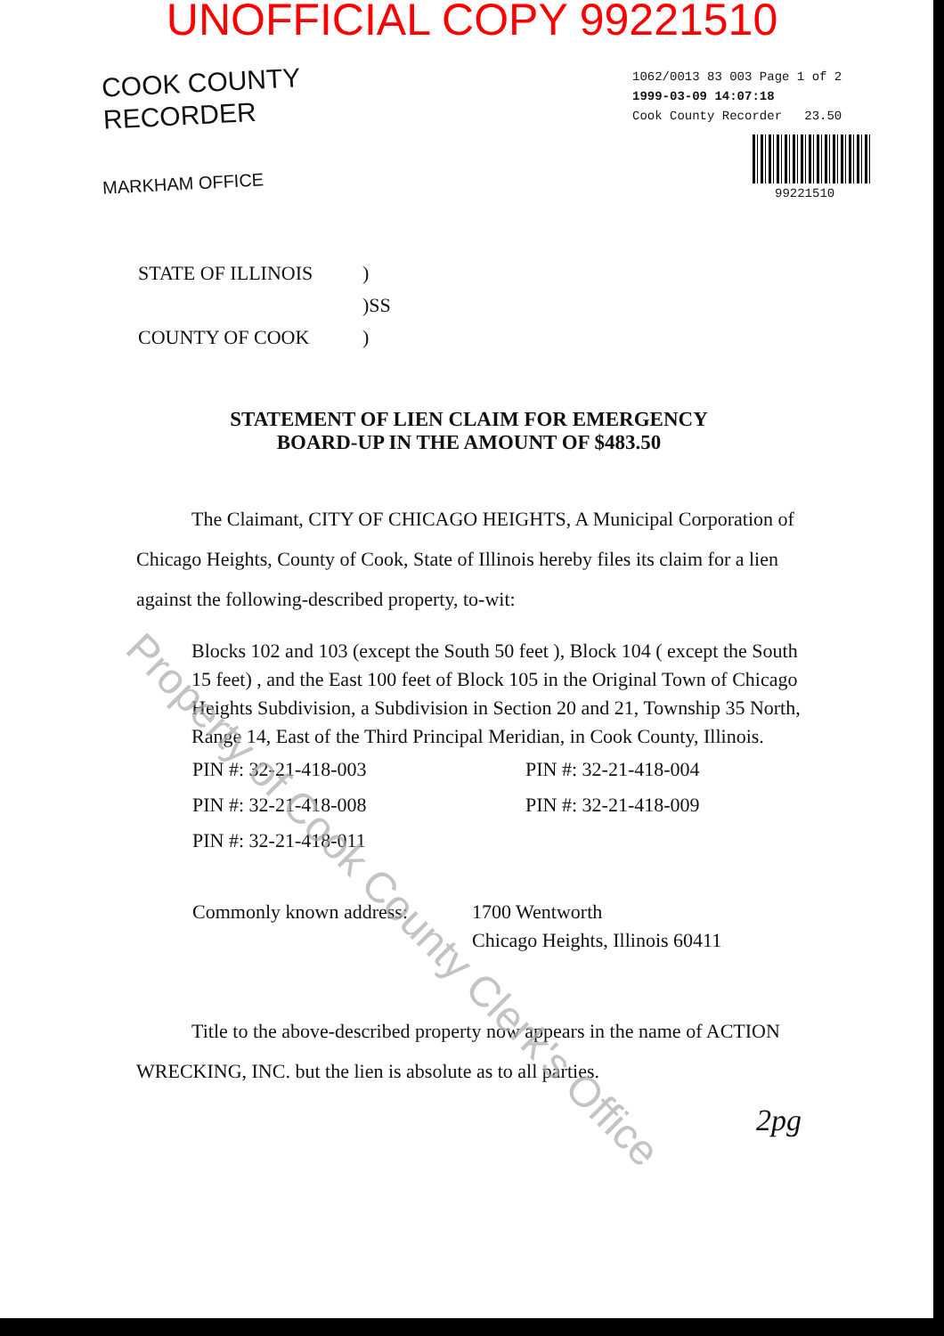UNOFFICIAL COPY 99221510
COOK COUNTY
RECORDER
MARKHAM OFFICE
1062/0013 83 003 Page 1 of 2
1999-03-09 14:07:18
Cook County Recorder 23.50
99221510
| STATE OF ILLINOIS | ) |
| | )SS |
| COUNTY OF COOK | ) |
STATEMENT OF LIEN CLAIM FOR EMERGENCY
BOARD-UP IN THE AMOUNT OF $483.50
The Claimant, CITY OF CHICAGO HEIGHTS, A Municipal Corporation of Chicago Heights, County of Cook, State of Illinois hereby files its claim for a lien against the following-described property, to-wit:
Blocks 102 and 103 (except the South 50 feet ), Block 104 ( except the South 15 feet) , and the East 100 feet of Block 105 in the Original Town of Chicago Heights Subdivision, a Subdivision in Section 20 and 21, Township 35 North, Range 14, East of the Third Principal Meridian, in Cook County, Illinois.
| PIN #: 32-21-418-003 | PIN #: 32-21-418-004 |
| PIN #: 32-21-418-008 | PIN #: 32-21-418-009 |
| PIN #: 32-21-418-011 | |
| Commonly known address: | 1700 Wentworth Chicago Heights, Illinois 60411 |
Title to the above-described property now appears in the name of ACTION WRECKING, INC. but the lien is absolute as to all parties.
2pg
Property of Cook County Clerk's Office